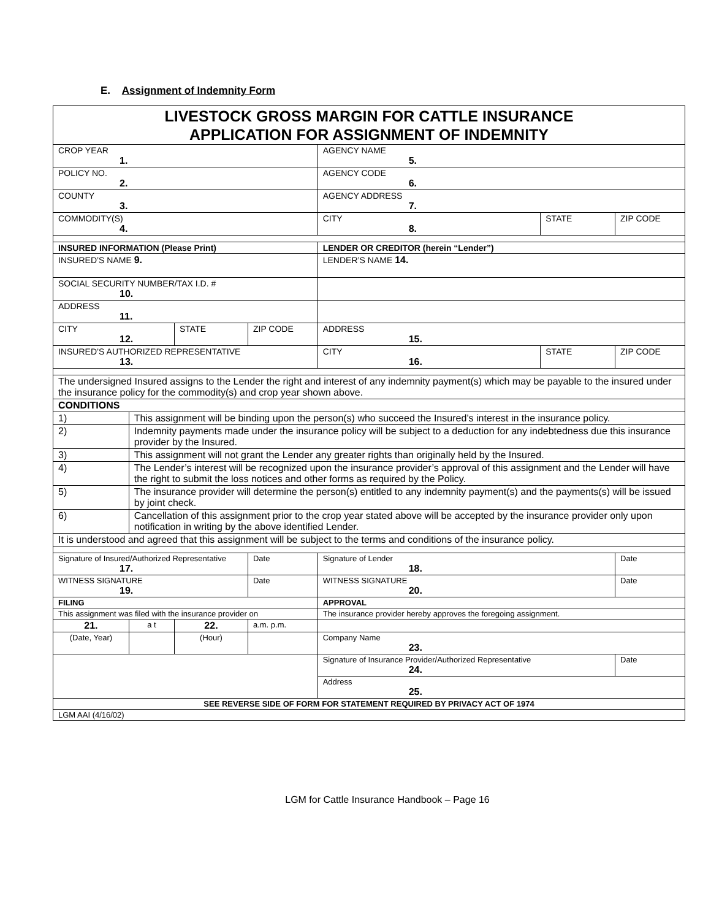E. Assignment of Indemnity Form
| LIVESTOCK GROSS MARGIN FOR CATTLE INSURANCE APPLICATION FOR ASSIGNMENT OF INDEMNITY | | | | | | |
| CROP YEAR 1. | | | | AGENCY NAME 5. | | |
| POLICY NO. 2. | | | | AGENCY CODE 6. | | |
| COUNTY 3. | | | | AGENCY ADDRESS 7. | | |
| COMMODITY(S) 4. | | | | CITY 8. | STATE | ZIP CODE |
| INSURED INFORMATION (Please Print) | | | | LENDER OR CREDITOR (herein “Lender”) | | |
| INSURED’S NAME 9. | | | | LENDER’S NAME 14. | | |
| SOCIAL SECURITY NUMBER/TAX I.D. # 10. | | | | | | |
| ADDRESS 11. | | | | | | |
| CITY 12. | | STATE | ZIP CODE | ADDRESS 15. | | |
| INSURED’S AUTHORIZED REPRESENTATIVE 13. | | | | CITY 16. | STATE | ZIP CODE |
| The undersigned Insured assigns to the Lender the right and interest of any indemnity payment(s) which may be payable to the insured under the insurance policy for the commodity(s) and crop year shown above. | | | | | | |
| CONDITIONS | | | | | | |
| 1) | This assignment will be binding upon the person(s) who succeed the Insured’s interest in the insurance policy. | | | | | |
| 2) | Indemnity payments made under the insurance policy will be subject to a deduction for any indebtedness due this insurance provider by the Insured. | | | | | |
| 3) | This assignment will not grant the Lender any greater rights than originally held by the Insured. | | | | | |
| 4) | The Lender’s interest will be recognized upon the insurance provider’s approval of this assignment and the Lender will have the right to submit the loss notices and other forms as required by the Policy. | | | | | |
| 5) | The insurance provider will determine the person(s) entitled to any indemnity payment(s) and the payments(s) will be issued by joint check. | | | | | |
| 6) | Cancellation of this assignment prior to the crop year stated above will be accepted by the insurance provider only upon notification in writing by the above identified Lender. | | | | | |
| It is understood and agreed that this assignment will be subject to the terms and conditions of the insurance policy. | | | | | | |
| Signature of Insured/Authorized Representative 17. | | | Date | Signature of Lender 18. | | Date |
| WITNESS SIGNATURE 19. | | | Date | WITNESS SIGNATURE 20. | | Date |
| FILING | | | | APPROVAL | | |
| This assignment was filed with the insurance provider on | | | | The insurance provider hereby approves the foregoing assignment. | | |
| 21. | a t | 22. | a.m. p.m. | | | |
| (Date, Year) | | (Hour) | | Company Name 23. | | |
| | | | | Signature of Insurance Provider/Authorized Representative 24. | | Date |
| | | | | Address 25. | | |
| SEE REVERSE SIDE OF FORM FOR STATEMENT REQUIRED BY PRIVACY ACT OF 1974 | | | | | | |
| LGM AAI (4/16/02) | | | | | | |
LGM for Cattle Insurance Handbook – Page 16